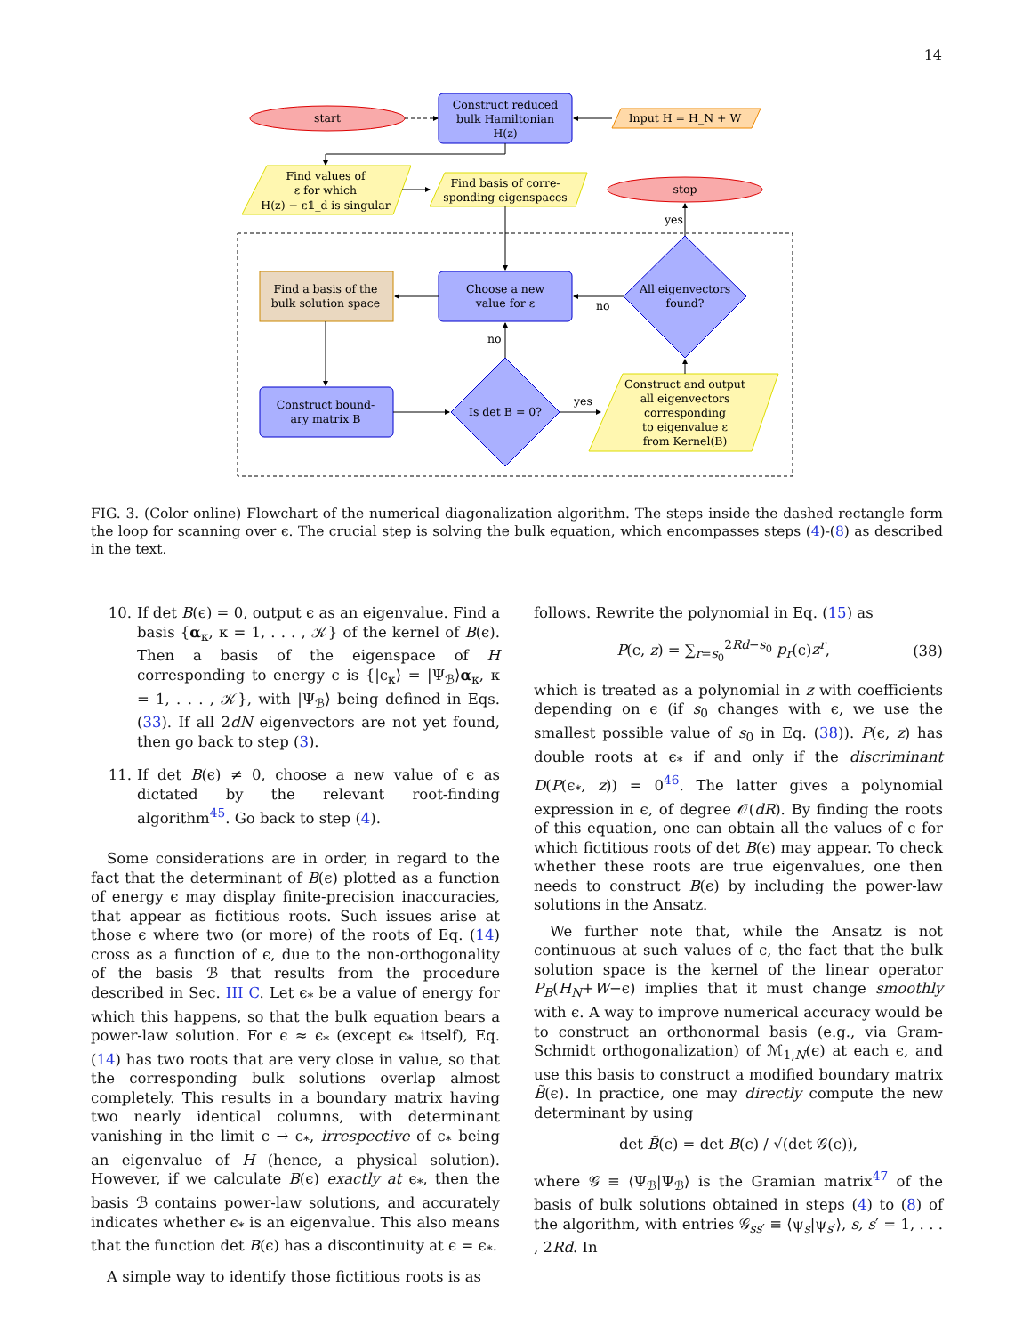14
start
Construct reduced
bulk Hamiltonian
H(z)
Input H = H_N + W
Find values of
ε for which
H(z) − ε𝟙_d is singular
Find basis of corre-
sponding eigenspaces
stop
Choose a new
value for ε
Find a basis of the
bulk solution space
All eigenvectors
found?
no
yes
Construct bound-
ary matrix B
Is det B = 0?
no
yes
Construct and output
all eigenvectors
corresponding
to eigenvalue ε
from Kernel(B)
FIG. 3. (Color online) Flowchart of the numerical diagonalization algorithm. The steps inside the dashed rectangle form the loop for scanning over ϵ. The crucial step is solving the bulk equation, which encompasses steps (4)-(8) as described in the text.
10. If det B(ϵ) = 0, output ϵ as an eigenvalue. Find a basis {α<sub>κ</sub>, κ = 1, . . . , 𝒦} of the kernel of B(ϵ). Then a basis of the eigenspace of H corresponding to energy ϵ is {|ϵ<sub>κ</sub>⟩ = |Ψ<sub>ℬ</sub>⟩α<sub>κ</sub>, κ = 1, . . . , 𝒦}, with |Ψ<sub>ℬ</sub>⟩ being defined in Eqs. (33). If all 2dN eigenvectors are not yet found, then go back to step (3).
11. If det B(ϵ) ≠ 0, choose a new value of ϵ as dictated by the relevant root-finding algorithm<sup>45</sup>. Go back to step (4).
Some considerations are in order, in regard to the fact that the determinant of B(ϵ) plotted as a function of energy ϵ may display finite-precision inaccuracies, that appear as fictitious roots. Such issues arise at those ϵ where two (or more) of the roots of Eq. (14) cross as a function of ϵ, due to the non-orthogonality of the basis ℬ that results from the procedure described in Sec. III C. Let ϵ<sub>*</sub> be a value of energy for which this happens, so that the bulk equation bears a power-law solution. For ϵ ≈ ϵ<sub>*</sub> (except ϵ<sub>*</sub> itself), Eq. (14) has two roots that are very close in value, so that the corresponding bulk solutions overlap almost completely. This results in a boundary matrix having two nearly identical columns, with determinant vanishing in the limit ϵ → ϵ<sub>*</sub>, irrespective of ϵ<sub>*</sub> being an eigenvalue of H (hence, a physical solution). However, if we calculate B(ϵ) exactly at ϵ<sub>*</sub>, then the basis ℬ contains power-law solutions, and accurately indicates whether ϵ<sub>*</sub> is an eigenvalue. This also means that the function det B(ϵ) has a discontinuity at ϵ = ϵ<sub>*</sub>.
A simple way to identify those fictitious roots is as
follows. Rewrite the polynomial in Eq. (15) as
P(ϵ, z) = ∑<sub>r=s<sub>0</sub></sub><sup>2Rd−s<sub>0</sub></sup> p<sub>r</sub>(ϵ)z<sup>r</sup>, (38)
which is treated as a polynomial in z with coefficients depending on ϵ (if s<sub>0</sub> changes with ϵ, we use the smallest possible value of s<sub>0</sub> in Eq. (38)). P(ϵ, z) has double roots at ϵ<sub>*</sub> if and only if the discriminant D(P(ϵ<sub>*</sub>, z)) = 0<sup>46</sup>. The latter gives a polynomial expression in ϵ, of degree 𝒪(dR). By finding the roots of this equation, one can obtain all the values of ϵ for which fictitious roots of det B(ϵ) may appear. To check whether these roots are true eigenvalues, one then needs to construct B(ϵ) by including the power-law solutions in the Ansatz.
We further note that, while the Ansatz is not continuous at such values of ϵ, the fact that the bulk solution space is the kernel of the linear operator P<sub>B</sub>(H<sub>N</sub>+W−ϵ) implies that it must change smoothly with ϵ. A way to improve numerical accuracy would be to construct an orthonormal basis (e.g., via Gram-Schmidt orthogonalization) of ℳ<sub>1,N</sub>(ϵ) at each ϵ, and use this basis to construct a modified boundary matrix B̃(ϵ). In practice, one may directly compute the new determinant by using
det B̃(ϵ) = det B(ϵ) / √(det 𝒢(ϵ)),
where 𝒢 ≡ ⟨Ψ<sub>ℬ</sub>|Ψ<sub>ℬ</sub>⟩ is the Gramian matrix<sup>47</sup> of the basis of bulk solutions obtained in steps (4) to (8) of the algorithm, with entries 𝒢<sub>ss′</sub> ≡ ⟨ψ<sub>s</sub>|ψ<sub>s′</sub>⟩, s, s′ = 1, . . . , 2Rd. In